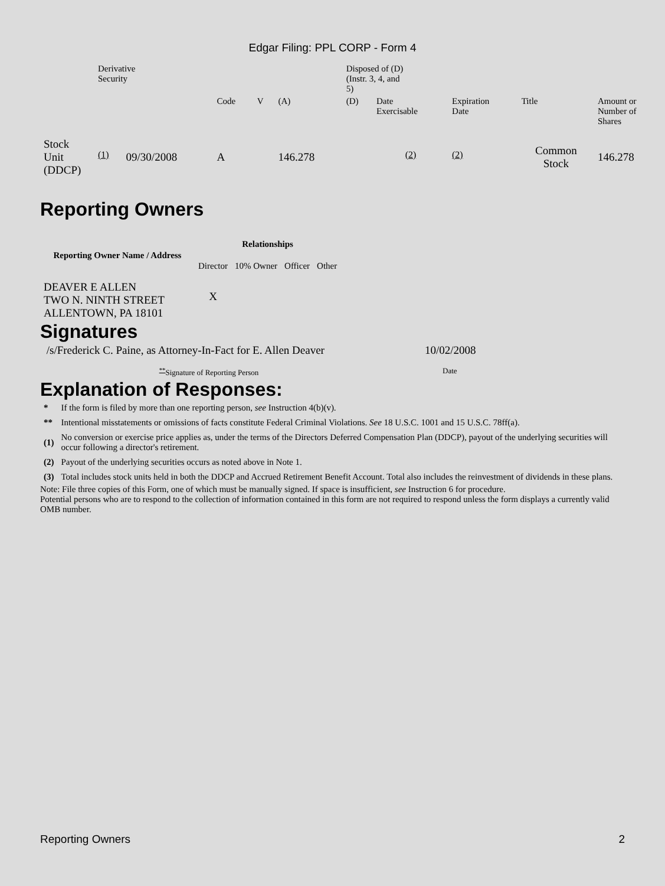Edgar Filing: PPL CORP - Form 4
| | Derivative Security | | | | | Disposed of (D) (Instr. 3, 4, and 5) | | | | |
| | | | Code | V | (A) | (D) | Date Exercisable | Expiration Date | Title | Amount or Number of Shares |
| Stock Unit (DDCP) | <sup>(1)</sup> | 09/30/2008 | A | | 146.278 | | <sup>(2)</sup> | <sup>(2)</sup> | Common Stock | 146.278 |
Reporting Owners
| Reporting Owner Name / Address | Relationships | | | |
| --- | --- | --- | --- | --- |
| | Director | 10% Owner | Officer | Other |
| DEAVER E ALLEN TWO N. NINTH STREET ALLENTOWN, PA 18101 | X | | | |
Signatures
| /s/Frederick C. Paine, as Attorney-In-Fact for E. Allen Deaver | 10/02/2008 |
| <sup>**</sup> Signature of Reporting Person | Date |
Explanation of Responses:
| * | If the form is filed by more than one reporting person, see Instruction 4(b)(v). |
| ** | Intentional misstatements or omissions of facts constitute Federal Criminal Violations. See 18 U.S.C. 1001 and 15 U.S.C. 78ff(a). |
| (1) | No conversion or exercise price applies as, under the terms of the Directors Deferred Compensation Plan (DDCP), payout of the underlying securities will occur following a director's retirement. |
| (2) | Payout of the underlying securities occurs as noted above in Note 1. |
| (3) | Total includes stock units held in both the DDCP and Accrued Retirement Benefit Account. Total also includes the reinvestment of dividends in these plans. |
Note: File three copies of this Form, one of which must be manually signed. If space is insufficient, see Instruction 6 for procedure.
Potential persons who are to respond to the collection of information contained in this form are not required to respond unless the form displays a currently valid OMB number.
Reporting Owners 2